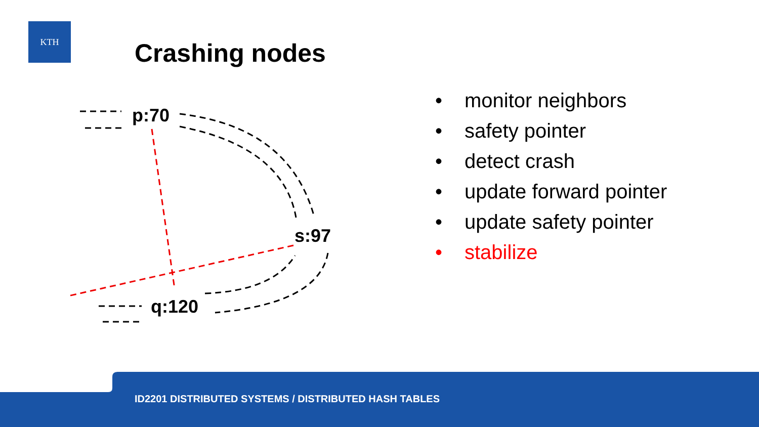KTH
Crashing nodes
p:70
s:97
q:120
• monitor neighbors
• safety pointer
• detect crash
• update forward pointer
• update safety pointer
• stabilize
ID2201 DISTRIBUTED SYSTEMS / DISTRIBUTED HASH TABLES